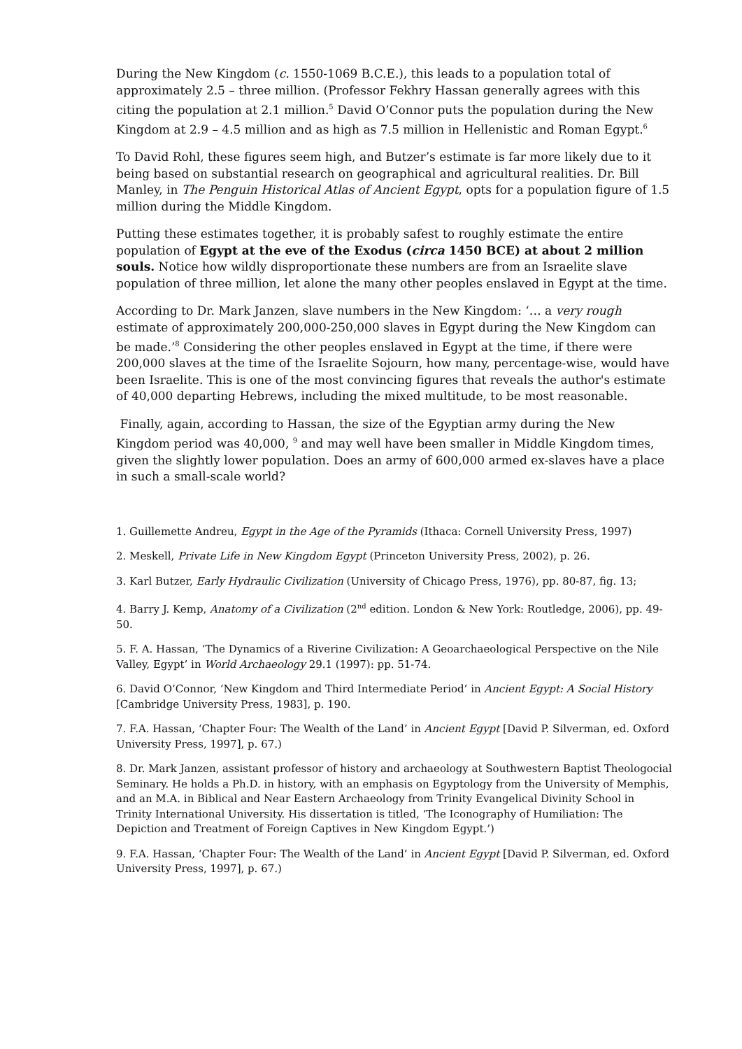During the New Kingdom (c. 1550-1069 B.C.E.), this leads to a population total of approximately 2.5 – three million. (Professor Fekhry Hassan generally agrees with this citing the population at 2.1 million.<sup>5</sup> David O’Connor puts the population during the New Kingdom at 2.9 – 4.5 million and as high as 7.5 million in Hellenistic and Roman Egypt.<sup>6</sup>
To David Rohl, these figures seem high, and Butzer’s estimate is far more likely due to it being based on substantial research on geographical and agricultural realities. Dr. Bill Manley, in The Penguin Historical Atlas of Ancient Egypt, opts for a population figure of 1.5 million during the Middle Kingdom.
Putting these estimates together, it is probably safest to roughly estimate the entire population of Egypt at the eve of the Exodus (circa 1450 BCE) at about 2 million souls. Notice how wildly disproportionate these numbers are from an Israelite slave population of three million, let alone the many other peoples enslaved in Egypt at the time.
According to Dr. Mark Janzen, slave numbers in the New Kingdom: ‘… a very rough estimate of approximately 200,000-250,000 slaves in Egypt during the New Kingdom can be made.’<sup>8</sup> Considering the other peoples enslaved in Egypt at the time, if there were 200,000 slaves at the time of the Israelite Sojourn, how many, percentage-wise, would have been Israelite. This is one of the most convincing figures that reveals the author's estimate of 40,000 departing Hebrews, including the mixed multitude, to be most reasonable.
Finally, again, according to Hassan, the size of the Egyptian army during the New Kingdom period was 40,000, <sup>9</sup> and may well have been smaller in Middle Kingdom times, given the slightly lower population. Does an army of 600,000 armed ex-slaves have a place in such a small-scale world?
1. Guillemette Andreu, Egypt in the Age of the Pyramids (Ithaca: Cornell University Press, 1997)
2. Meskell, Private Life in New Kingdom Egypt (Princeton University Press, 2002), p. 26.
3. Karl Butzer, Early Hydraulic Civilization (University of Chicago Press, 1976), pp. 80-87, fig. 13;
4. Barry J. Kemp, Anatomy of a Civilization (2<sup>nd</sup> edition. London & New York: Routledge, 2006), pp. 49-50.
5. F. A. Hassan, ‘The Dynamics of a Riverine Civilization: A Geoarchaeological Perspective on the Nile Valley, Egypt’ in World Archaeology 29.1 (1997): pp. 51-74.
6. David O’Connor, ‘New Kingdom and Third Intermediate Period’ in Ancient Egypt: A Social History [Cambridge University Press, 1983], p. 190.
7. F.A. Hassan, ‘Chapter Four: The Wealth of the Land’ in Ancient Egypt [David P. Silverman, ed. Oxford University Press, 1997], p. 67.)
8. Dr. Mark Janzen, assistant professor of history and archaeology at Southwestern Baptist Theologocial Seminary. He holds a Ph.D. in history, with an emphasis on Egyptology from the University of Memphis, and an M.A. in Biblical and Near Eastern Archaeology from Trinity Evangelical Divinity School in Trinity International University. His dissertation is titled, ‘The Iconography of Humiliation: The Depiction and Treatment of Foreign Captives in New Kingdom Egypt.’)
9. F.A. Hassan, ‘Chapter Four: The Wealth of the Land’ in Ancient Egypt [David P. Silverman, ed. Oxford University Press, 1997], p. 67.)